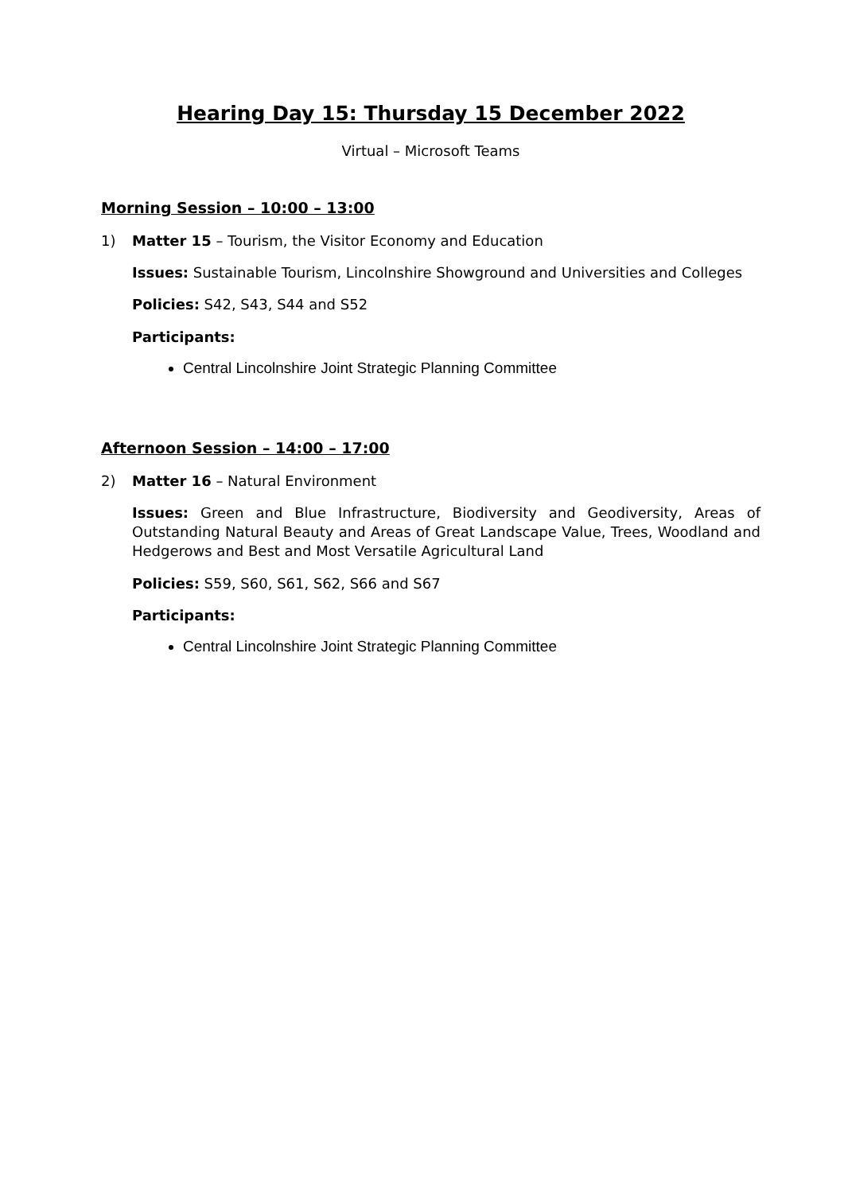Hearing Day 15: Thursday 15 December 2022
Virtual – Microsoft Teams
Morning Session – 10:00 – 13:00
1) Matter 15 – Tourism, the Visitor Economy and Education
Issues: Sustainable Tourism, Lincolnshire Showground and Universities and Colleges
Policies: S42, S43, S44 and S52
Participants:
Central Lincolnshire Joint Strategic Planning Committee
Afternoon Session – 14:00 – 17:00
2) Matter 16 – Natural Environment
Issues: Green and Blue Infrastructure, Biodiversity and Geodiversity, Areas of Outstanding Natural Beauty and Areas of Great Landscape Value, Trees, Woodland and Hedgerows and Best and Most Versatile Agricultural Land
Policies: S59, S60, S61, S62, S66 and S67
Participants:
Central Lincolnshire Joint Strategic Planning Committee